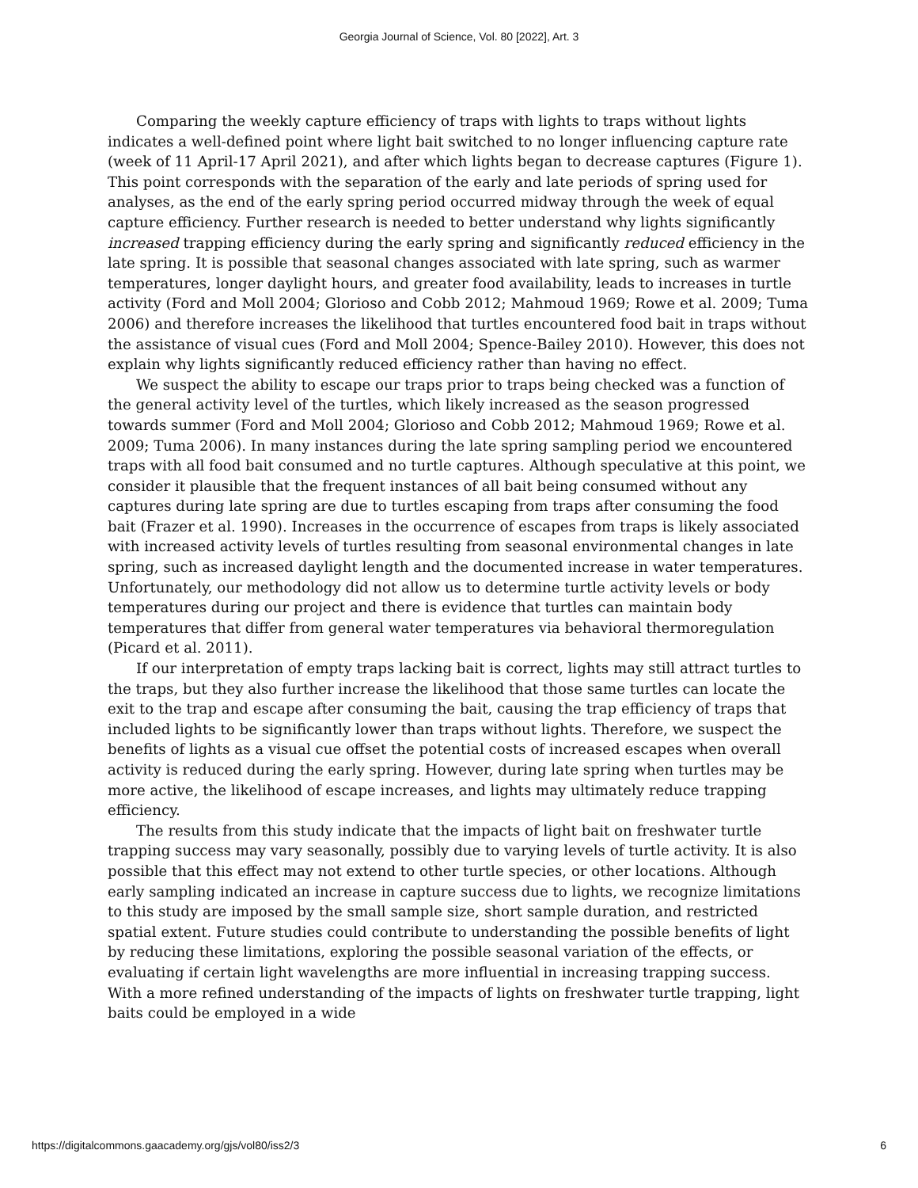Georgia Journal of Science, Vol. 80 [2022], Art. 3
Comparing the weekly capture efficiency of traps with lights to traps without lights indicates a well-defined point where light bait switched to no longer influencing capture rate (week of 11 April-17 April 2021), and after which lights began to decrease captures (Figure 1). This point corresponds with the separation of the early and late periods of spring used for analyses, as the end of the early spring period occurred midway through the week of equal capture efficiency. Further research is needed to better understand why lights significantly increased trapping efficiency during the early spring and significantly reduced efficiency in the late spring. It is possible that seasonal changes associated with late spring, such as warmer temperatures, longer daylight hours, and greater food availability, leads to increases in turtle activity (Ford and Moll 2004; Glorioso and Cobb 2012; Mahmoud 1969; Rowe et al. 2009; Tuma 2006) and therefore increases the likelihood that turtles encountered food bait in traps without the assistance of visual cues (Ford and Moll 2004; Spence-Bailey 2010). However, this does not explain why lights significantly reduced efficiency rather than having no effect.
We suspect the ability to escape our traps prior to traps being checked was a function of the general activity level of the turtles, which likely increased as the season progressed towards summer (Ford and Moll 2004; Glorioso and Cobb 2012; Mahmoud 1969; Rowe et al. 2009; Tuma 2006). In many instances during the late spring sampling period we encountered traps with all food bait consumed and no turtle captures. Although speculative at this point, we consider it plausible that the frequent instances of all bait being consumed without any captures during late spring are due to turtles escaping from traps after consuming the food bait (Frazer et al. 1990). Increases in the occurrence of escapes from traps is likely associated with increased activity levels of turtles resulting from seasonal environmental changes in late spring, such as increased daylight length and the documented increase in water temperatures. Unfortunately, our methodology did not allow us to determine turtle activity levels or body temperatures during our project and there is evidence that turtles can maintain body temperatures that differ from general water temperatures via behavioral thermoregulation (Picard et al. 2011).
If our interpretation of empty traps lacking bait is correct, lights may still attract turtles to the traps, but they also further increase the likelihood that those same turtles can locate the exit to the trap and escape after consuming the bait, causing the trap efficiency of traps that included lights to be significantly lower than traps without lights. Therefore, we suspect the benefits of lights as a visual cue offset the potential costs of increased escapes when overall activity is reduced during the early spring. However, during late spring when turtles may be more active, the likelihood of escape increases, and lights may ultimately reduce trapping efficiency.
The results from this study indicate that the impacts of light bait on freshwater turtle trapping success may vary seasonally, possibly due to varying levels of turtle activity. It is also possible that this effect may not extend to other turtle species, or other locations. Although early sampling indicated an increase in capture success due to lights, we recognize limitations to this study are imposed by the small sample size, short sample duration, and restricted spatial extent. Future studies could contribute to understanding the possible benefits of light by reducing these limitations, exploring the possible seasonal variation of the effects, or evaluating if certain light wavelengths are more influential in increasing trapping success. With a more refined understanding of the impacts of lights on freshwater turtle trapping, light baits could be employed in a wide
https://digitalcommons.gaacademy.org/gjs/vol80/iss2/3 6